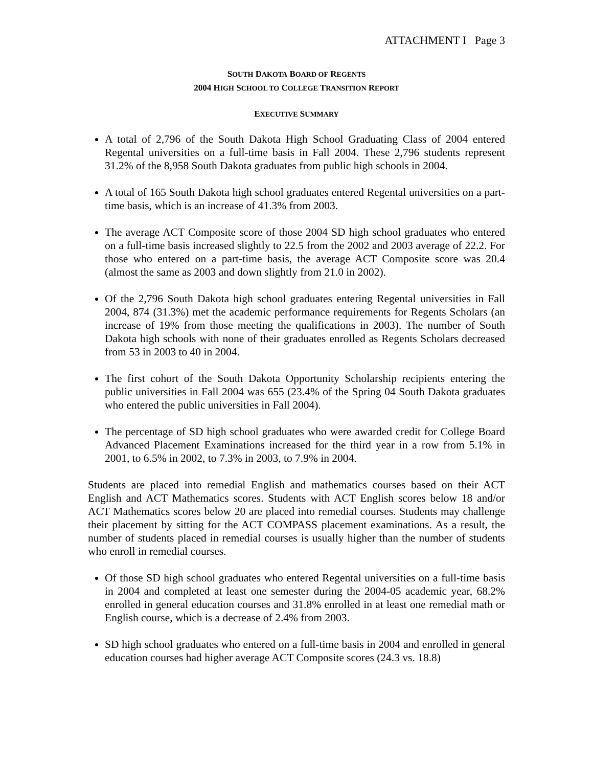ATTACHMENT I Page 3
SOUTH DAKOTA BOARD OF REGENTS
2004 HIGH SCHOOL TO COLLEGE TRANSITION REPORT
EXECUTIVE SUMMARY
A total of 2,796 of the South Dakota High School Graduating Class of 2004 entered Regental universities on a full-time basis in Fall 2004. These 2,796 students represent 31.2% of the 8,958 South Dakota graduates from public high schools in 2004.
A total of 165 South Dakota high school graduates entered Regental universities on a part-time basis, which is an increase of 41.3% from 2003.
The average ACT Composite score of those 2004 SD high school graduates who entered on a full-time basis increased slightly to 22.5 from the 2002 and 2003 average of 22.2. For those who entered on a part-time basis, the average ACT Composite score was 20.4 (almost the same as 2003 and down slightly from 21.0 in 2002).
Of the 2,796 South Dakota high school graduates entering Regental universities in Fall 2004, 874 (31.3%) met the academic performance requirements for Regents Scholars (an increase of 19% from those meeting the qualifications in 2003). The number of South Dakota high schools with none of their graduates enrolled as Regents Scholars decreased from 53 in 2003 to 40 in 2004.
The first cohort of the South Dakota Opportunity Scholarship recipients entering the public universities in Fall 2004 was 655 (23.4% of the Spring 04 South Dakota graduates who entered the public universities in Fall 2004).
The percentage of SD high school graduates who were awarded credit for College Board Advanced Placement Examinations increased for the third year in a row from 5.1% in 2001, to 6.5% in 2002, to 7.3% in 2003, to 7.9% in 2004.
Students are placed into remedial English and mathematics courses based on their ACT English and ACT Mathematics scores. Students with ACT English scores below 18 and/or ACT Mathematics scores below 20 are placed into remedial courses. Students may challenge their placement by sitting for the ACT COMPASS placement examinations. As a result, the number of students placed in remedial courses is usually higher than the number of students who enroll in remedial courses.
Of those SD high school graduates who entered Regental universities on a full-time basis in 2004 and completed at least one semester during the 2004-05 academic year, 68.2% enrolled in general education courses and 31.8% enrolled in at least one remedial math or English course, which is a decrease of 2.4% from 2003.
SD high school graduates who entered on a full-time basis in 2004 and enrolled in general education courses had higher average ACT Composite scores (24.3 vs. 18.8)